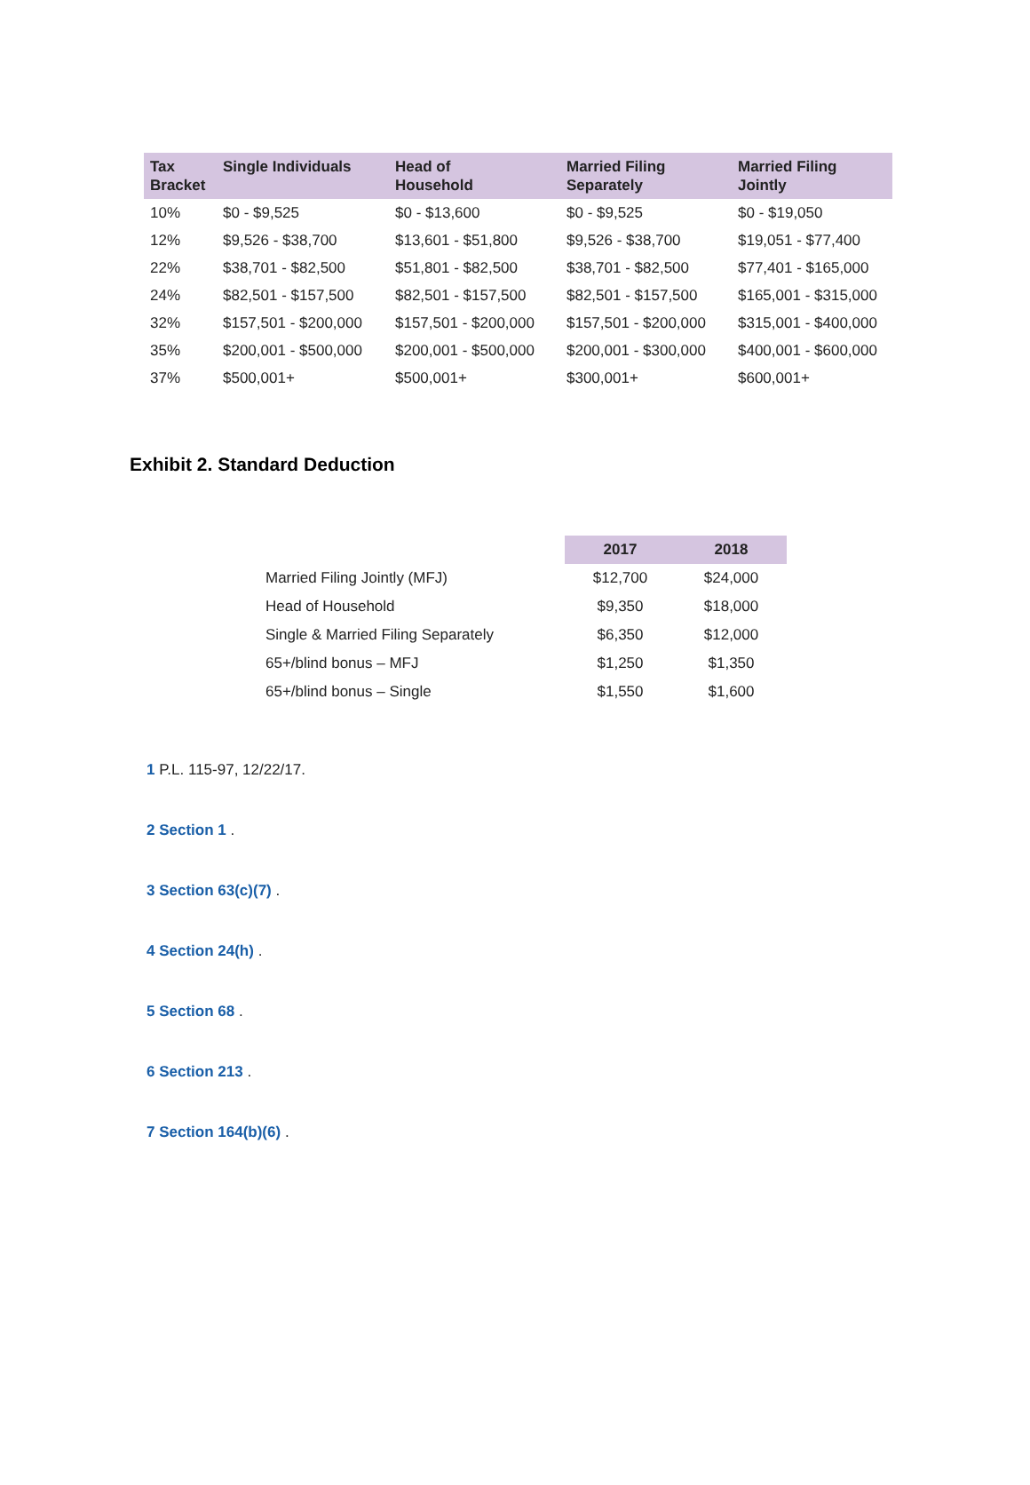| Tax Bracket | Single Individuals | Head of Household | Married Filing Separately | Married Filing Jointly |
| --- | --- | --- | --- | --- |
| 10% | $0 - $9,525 | $0 - $13,600 | $0 - $9,525 | $0 - $19,050 |
| 12% | $9,526 - $38,700 | $13,601 - $51,800 | $9,526 - $38,700 | $19,051 - $77,400 |
| 22% | $38,701 - $82,500 | $51,801 - $82,500 | $38,701 - $82,500 | $77,401 - $165,000 |
| 24% | $82,501 - $157,500 | $82,501 - $157,500 | $82,501 - $157,500 | $165,001 - $315,000 |
| 32% | $157,501 - $200,000 | $157,501 - $200,000 | $157,501 - $200,000 | $315,001 - $400,000 |
| 35% | $200,001 - $500,000 | $200,001 - $500,000 | $200,001 - $300,000 | $400,001 - $600,000 |
| 37% | $500,001+ | $500,001+ | $300,001+ | $600,001+ |
Exhibit 2. Standard Deduction
| | 2017 | 2018 |
| Married Filing Jointly (MFJ) | $12,700 | $24,000 |
| Head of Household | $9,350 | $18,000 |
| Single & Married Filing Separately | $6,350 | $12,000 |
| 65+/blind bonus – MFJ | $1,250 | $1,350 |
| 65+/blind bonus – Single | $1,550 | $1,600 |
1 P.L. 115-97, 12/22/17.
2 Section 1 .
3 Section 63(c)(7) .
4 Section 24(h) .
5 Section 68 .
6 Section 213 .
7 Section 164(b)(6) .